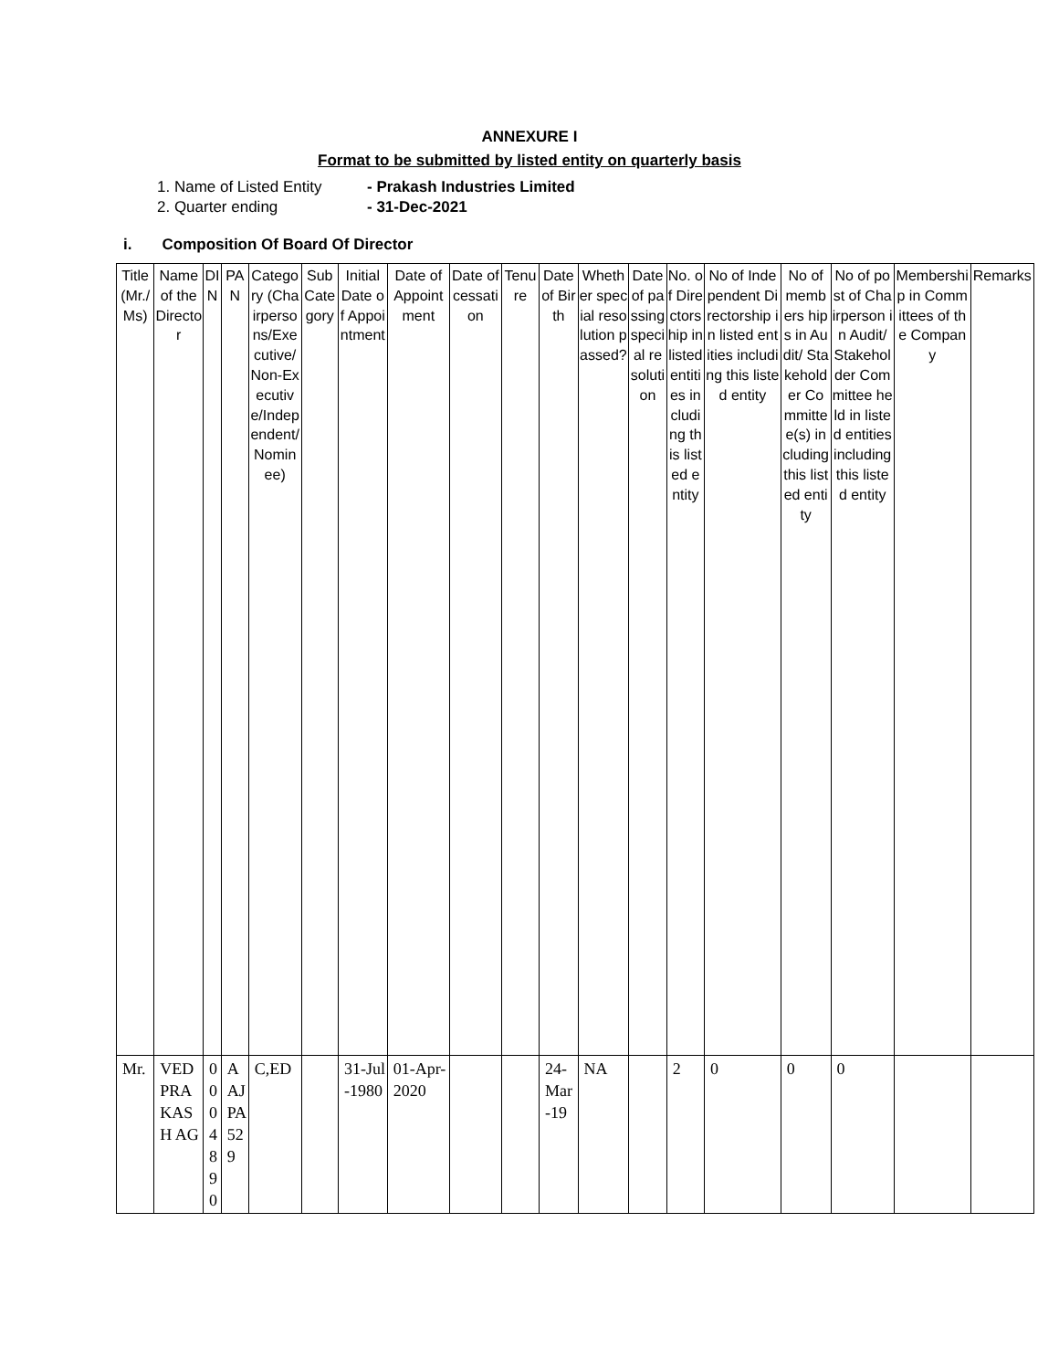ANNEXURE I
Format to be submitted by listed entity on quarterly basis
1. Name of Listed Entity - Prakash Industries Limited
2. Quarter ending - 31-Dec-2021
i. Composition Of Board Of Director
| Title (Mr./Ms) | Name of the Director | DIN | PAN | Category (Chairpersons/Executive/Non-Executive/Independent/Nominee) | Sub Category | Initial Date of Appointment | Date of Appointment | Date of cessation | Tenure | Date of Birth | Whether special resolution passed? | Date of passing special resolution | No. of Directorship in listed entities including this listed entity | No of Independent Directorship in listed entities including this listed entity | No of members hips in Audit/ Stakeholder Committee(s) including this listed entity | No of post of Chairperson in Audit/ Stakeholder Committee held in listed entities including this listed entity | Membership in Committees of the Company | Remarks |
| --- | --- | --- | --- | --- | --- | --- | --- | --- | --- | --- | --- | --- | --- | --- | --- | --- | --- | --- |
| Mr. | VED PRAKASH AG | 00048 90 | AAJPA529 | C,ED | | 31-Jul-1980 | 01-Apr-2020 | | | 24-Mar-19 | NA | | 2 | 0 | 0 | 0 | | |